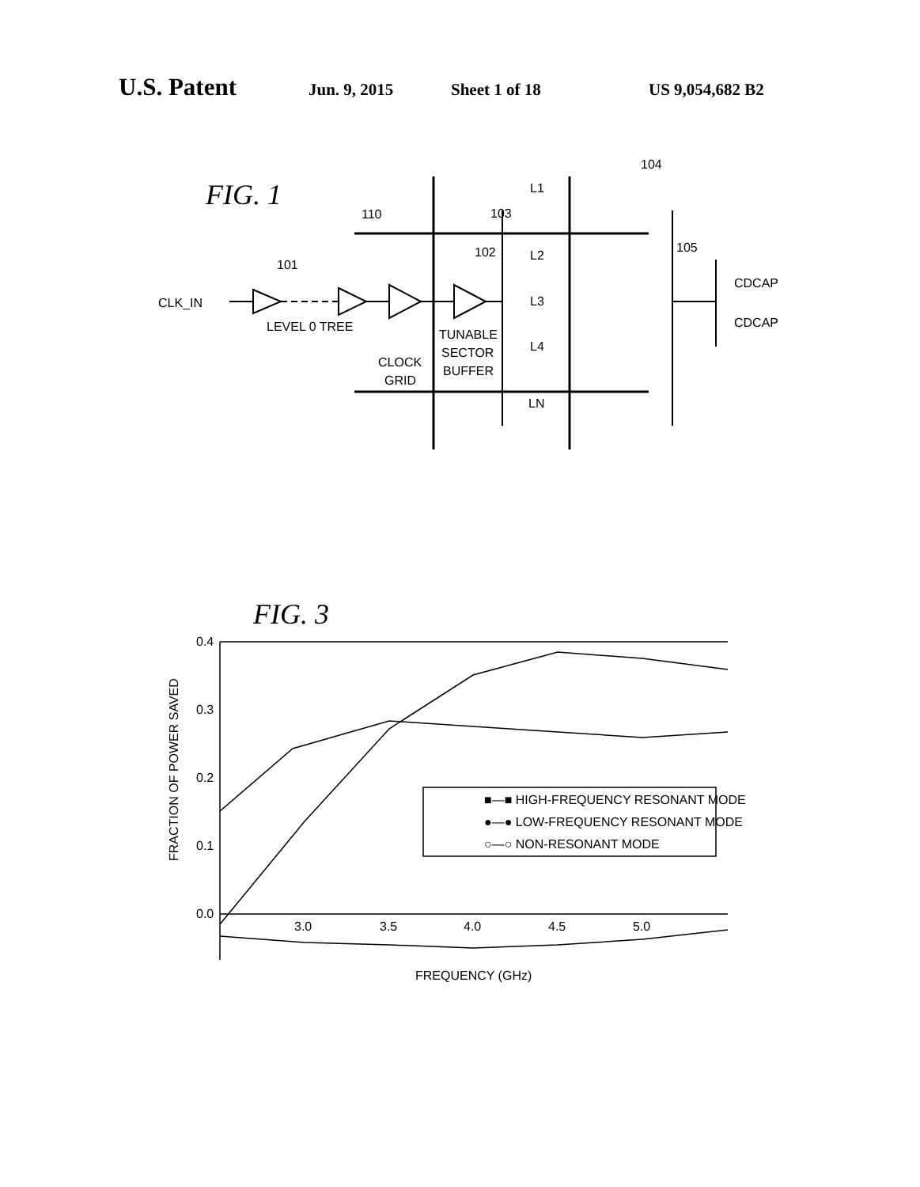U.S. Patent Jun. 9, 2015 Sheet 1 of 18 US 9,054,682 B2
FIG. 1
CLK_IN
LEVEL 0 TREE
101
102
103
104
110
105
TUNABLE
SECTOR
BUFFER
CLOCK
GRID
L1
L2
L3
L4
LN
CDCAP
CDCAP
FIG. 3
0.4
0.3
0.2
0.1
0.0
3.0
3.5
4.0
4.5
5.0
FREQUENCY (GHz)
FRACTION OF POWER SAVED
■—■ HIGH-FREQUENCY RESONANT MODE
●—● LOW-FREQUENCY RESONANT MODE
○—○ NON-RESONANT MODE